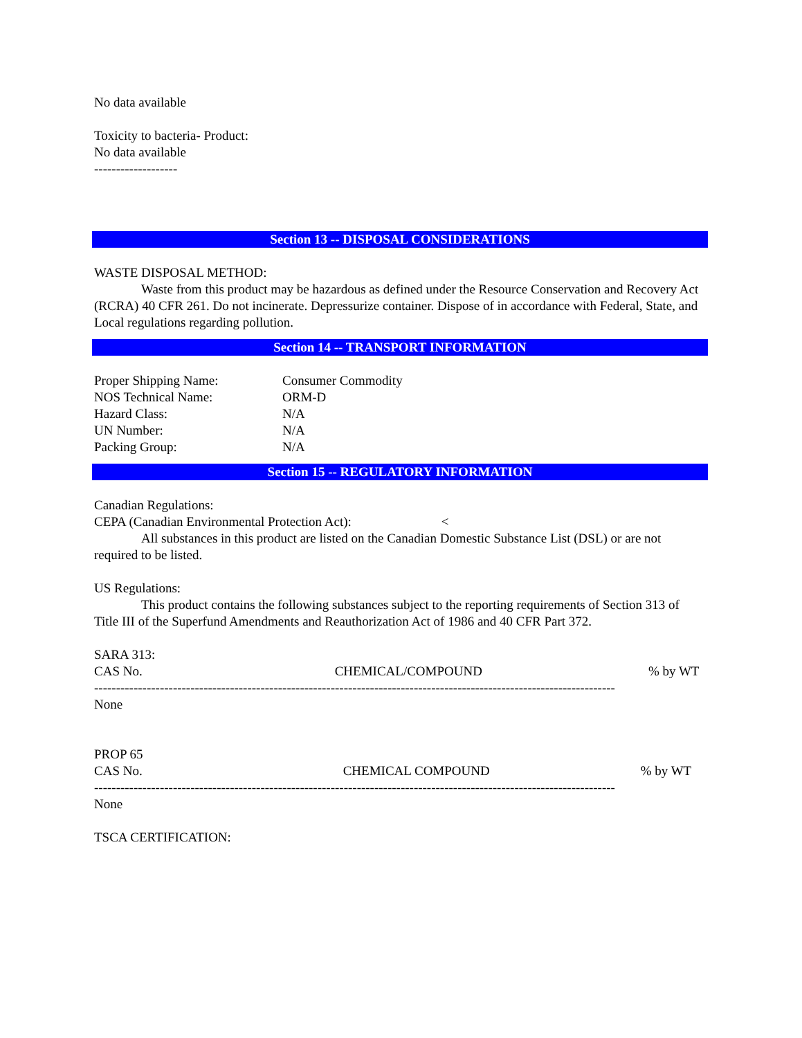No data available
Toxicity to bacteria- Product:
No data available
-------------------
Section 13 -- DISPOSAL CONSIDERATIONS
WASTE DISPOSAL METHOD:
Waste from this product may be hazardous as defined under the Resource Conservation and Recovery Act (RCRA) 40 CFR 261. Do not incinerate. Depressurize container. Dispose of in accordance with Federal, State, and Local regulations regarding pollution.
Section 14 -- TRANSPORT INFORMATION
Proper Shipping Name: Consumer Commodity
NOS Technical Name: ORM-D
Hazard Class: N/A
UN Number: N/A
Packing Group: N/A
Section 15 -- REGULATORY INFORMATION
Canadian Regulations:
CEPA (Canadian Environmental Protection Act): <
All substances in this product are listed on the Canadian Domestic Substance List (DSL) or are not required to be listed.
US Regulations:
This product contains the following substances subject to the reporting requirements of Section 313 of Title III of the Superfund Amendments and Reauthorization Act of 1986 and 40 CFR Part 372.
SARA 313:
CAS No. CHEMICAL/COMPOUND% by WT
-----------------------------------------------------------------------------------------------------------------------
None
PROP 65
CAS No. CHEMICAL COMPOUND% by WT
-----------------------------------------------------------------------------------------------------------------------
None
TSCA CERTIFICATION: